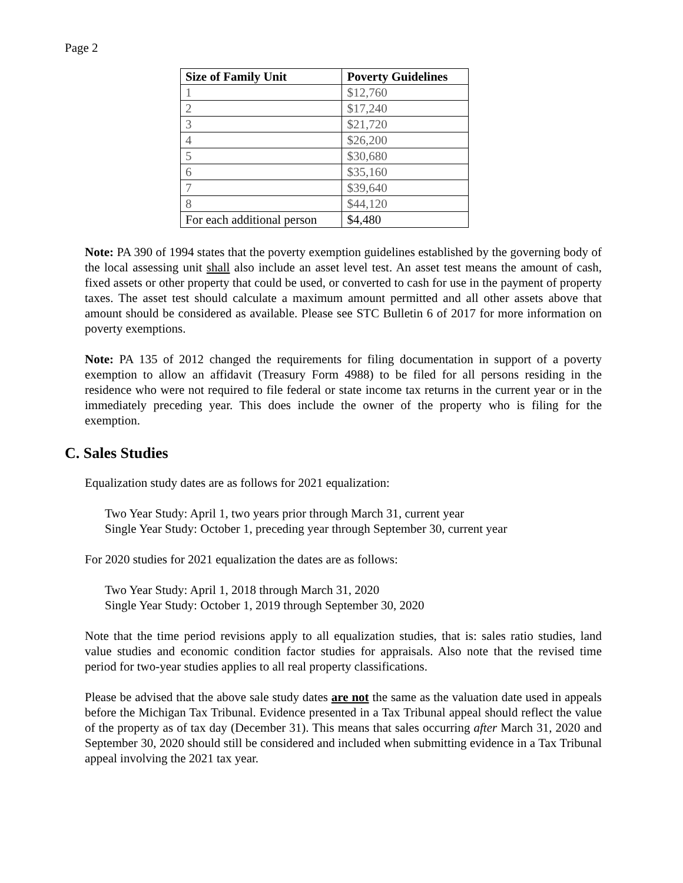Page 2
| Size of Family Unit | Poverty Guidelines |
| --- | --- |
| 1 | $12,760 |
| 2 | $17,240 |
| 3 | $21,720 |
| 4 | $26,200 |
| 5 | $30,680 |
| 6 | $35,160 |
| 7 | $39,640 |
| 8 | $44,120 |
| For each additional person | $4,480 |
Note: PA 390 of 1994 states that the poverty exemption guidelines established by the governing body of the local assessing unit shall also include an asset level test. An asset test means the amount of cash, fixed assets or other property that could be used, or converted to cash for use in the payment of property taxes. The asset test should calculate a maximum amount permitted and all other assets above that amount should be considered as available. Please see STC Bulletin 6 of 2017 for more information on poverty exemptions.
Note: PA 135 of 2012 changed the requirements for filing documentation in support of a poverty exemption to allow an affidavit (Treasury Form 4988) to be filed for all persons residing in the residence who were not required to file federal or state income tax returns in the current year or in the immediately preceding year. This does include the owner of the property who is filing for the exemption.
C. Sales Studies
Equalization study dates are as follows for 2021 equalization:
Two Year Study: April 1, two years prior through March 31, current year
Single Year Study: October 1, preceding year through September 30, current year
For 2020 studies for 2021 equalization the dates are as follows:
Two Year Study: April 1, 2018 through March 31, 2020
Single Year Study: October 1, 2019 through September 30, 2020
Note that the time period revisions apply to all equalization studies, that is: sales ratio studies, land value studies and economic condition factor studies for appraisals. Also note that the revised time period for two-year studies applies to all real property classifications.
Please be advised that the above sale study dates are not the same as the valuation date used in appeals before the Michigan Tax Tribunal. Evidence presented in a Tax Tribunal appeal should reflect the value of the property as of tax day (December 31). This means that sales occurring after March 31, 2020 and September 30, 2020 should still be considered and included when submitting evidence in a Tax Tribunal appeal involving the 2021 tax year.